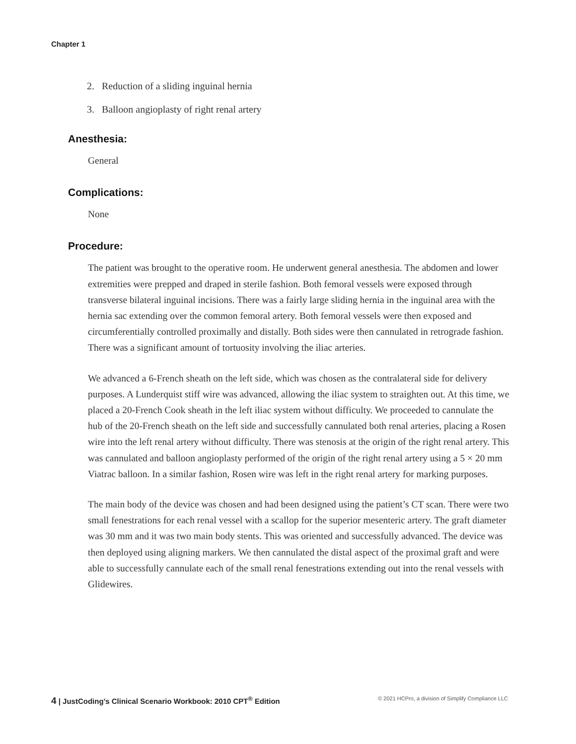Chapter 1
2. Reduction of a sliding inguinal hernia
3. Balloon angioplasty of right renal artery
Anesthesia:
General
Complications:
None
Procedure:
The patient was brought to the operative room. He underwent general anesthesia. The abdomen and lower extremities were prepped and draped in sterile fashion. Both femoral vessels were exposed through transverse bilateral inguinal incisions. There was a fairly large sliding hernia in the inguinal area with the hernia sac extending over the common femoral artery. Both femoral vessels were then exposed and circumferentially controlled proximally and distally. Both sides were then cannulated in retrograde fashion. There was a significant amount of tortuosity involving the iliac arteries.
We advanced a 6-French sheath on the left side, which was chosen as the contralateral side for delivery purposes. A Lunderquist stiff wire was advanced, allowing the iliac system to straighten out. At this time, we placed a 20-French Cook sheath in the left iliac system without difficulty. We proceeded to cannulate the hub of the 20-French sheath on the left side and successfully cannulated both renal arteries, placing a Rosen wire into the left renal artery without difficulty. There was stenosis at the origin of the right renal artery. This was cannulated and balloon angioplasty performed of the origin of the right renal artery using a 5 × 20 mm Viatrac balloon. In a similar fashion, Rosen wire was left in the right renal artery for marking purposes.
The main body of the device was chosen and had been designed using the patient’s CT scan. There were two small fenestrations for each renal vessel with a scallop for the superior mesenteric artery. The graft diameter was 30 mm and it was two main body stents. This was oriented and successfully advanced. The device was then deployed using aligning markers. We then cannulated the distal aspect of the proximal graft and were able to successfully cannulate each of the small renal fenestrations extending out into the renal vessels with Glidewires.
4 | JustCoding’s Clinical Scenario Workbook: 2010 CPT<sup>®</sup> Edition © 2021 HCPro, a division of Simplify Compliance LLC